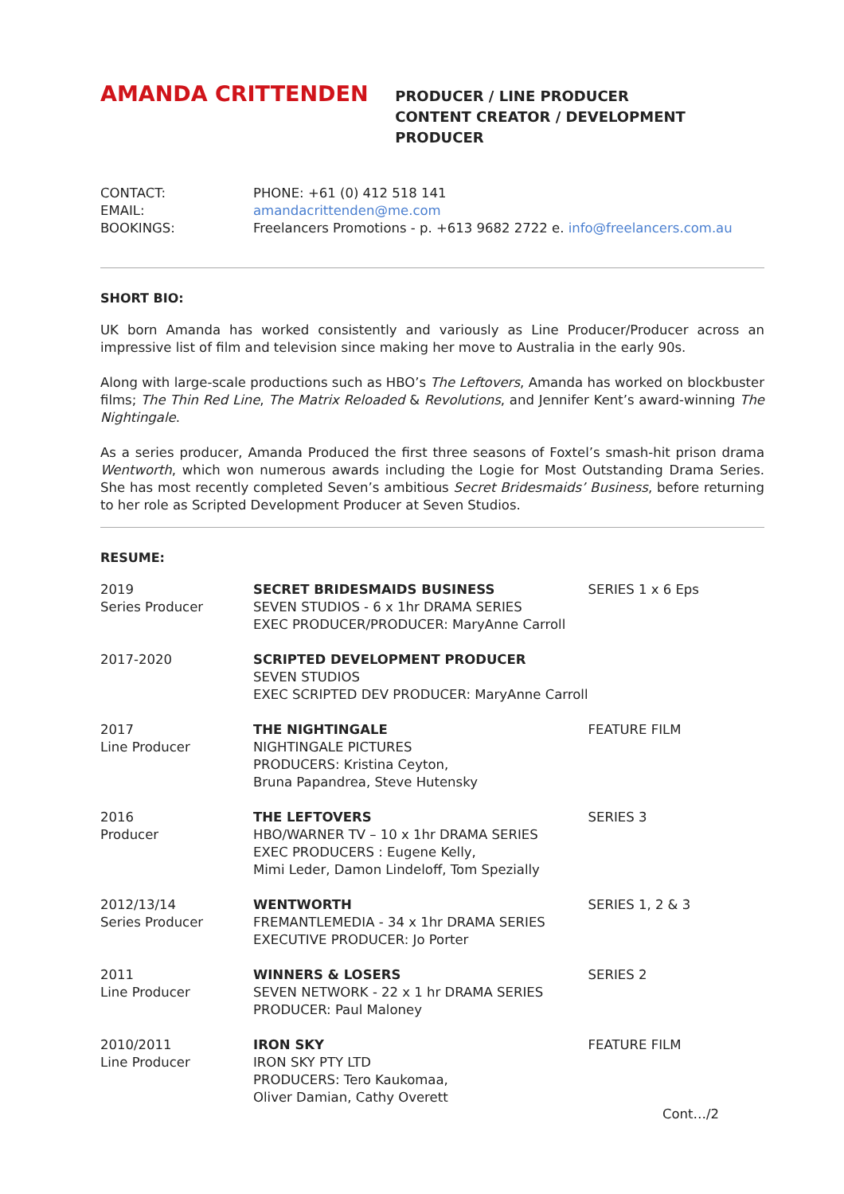AMANDA CRITTENDEN
PRODUCER / LINE PRODUCER
CONTENT CREATOR / DEVELOPMENT PRODUCER
| CONTACT: | PHONE: +61 (0) 412 518 141 |
| EMAIL: | amandacrittenden@me.com |
| BOOKINGS: | Freelancers Promotions - p. +613 9682 2722 e. info@freelancers.com.au |
SHORT BIO:
UK born Amanda has worked consistently and variously as Line Producer/Producer across an impressive list of film and television since making her move to Australia in the early 90s.
Along with large-scale productions such as HBO’s The Leftovers, Amanda has worked on blockbuster films; The Thin Red Line, The Matrix Reloaded & Revolutions, and Jennifer Kent’s award-winning The Nightingale.
As a series producer, Amanda Produced the first three seasons of Foxtel’s smash-hit prison drama Wentworth, which won numerous awards including the Logie for Most Outstanding Drama Series. She has most recently completed Seven’s ambitious Secret Bridesmaids’ Business, before returning to her role as Scripted Development Producer at Seven Studios.
RESUME:
| 2019 Series Producer | SECRET BRIDESMAIDS BUSINESS SEVEN STUDIOS - 6 x 1hr DRAMA SERIES EXEC PRODUCER/PRODUCER: MaryAnne Carroll | SERIES 1 x 6 Eps |
| 2017-2020 | SCRIPTED DEVELOPMENT PRODUCER SEVEN STUDIOS EXEC SCRIPTED DEV PRODUCER: MaryAnne Carroll | |
| 2017 Line Producer | THE NIGHTINGALE NIGHTINGALE PICTURES PRODUCERS: Kristina Ceyton, Bruna Papandrea, Steve Hutensky | FEATURE FILM |
| 2016 Producer | THE LEFTOVERS HBO/WARNER TV – 10 x 1hr DRAMA SERIES EXEC PRODUCERS : Eugene Kelly, Mimi Leder, Damon Lindeloff, Tom Spezially | SERIES 3 |
| 2012/13/14 Series Producer | WENTWORTH FREMANTLEMEDIA - 34 x 1hr DRAMA SERIES EXECUTIVE PRODUCER: Jo Porter | SERIES 1, 2 & 3 |
| 2011 Line Producer | WINNERS & LOSERS SEVEN NETWORK - 22 x 1 hr DRAMA SERIES PRODUCER: Paul Maloney | SERIES 2 |
| 2010/2011 Line Producer | IRON SKY IRON SKY PTY LTD PRODUCERS: Tero Kaukomaa, Oliver Damian, Cathy Overett | FEATURE FILM |
Cont…/2